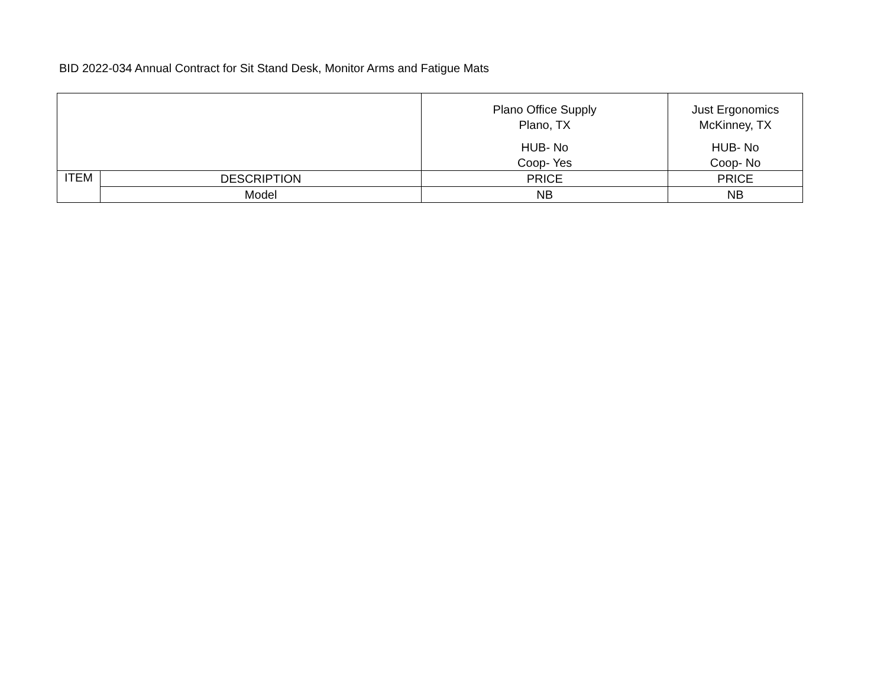BID 2022-034 Annual Contract for Sit Stand Desk, Monitor Arms and Fatigue Mats
| | | Plano Office Supply Plano, TX HUB- No Coop- Yes | Just Ergonomics McKinney, TX HUB- No Coop- No |
| --- | --- | --- | --- |
| ITEM | DESCRIPTION | PRICE | PRICE |
| | Model | NB | NB |